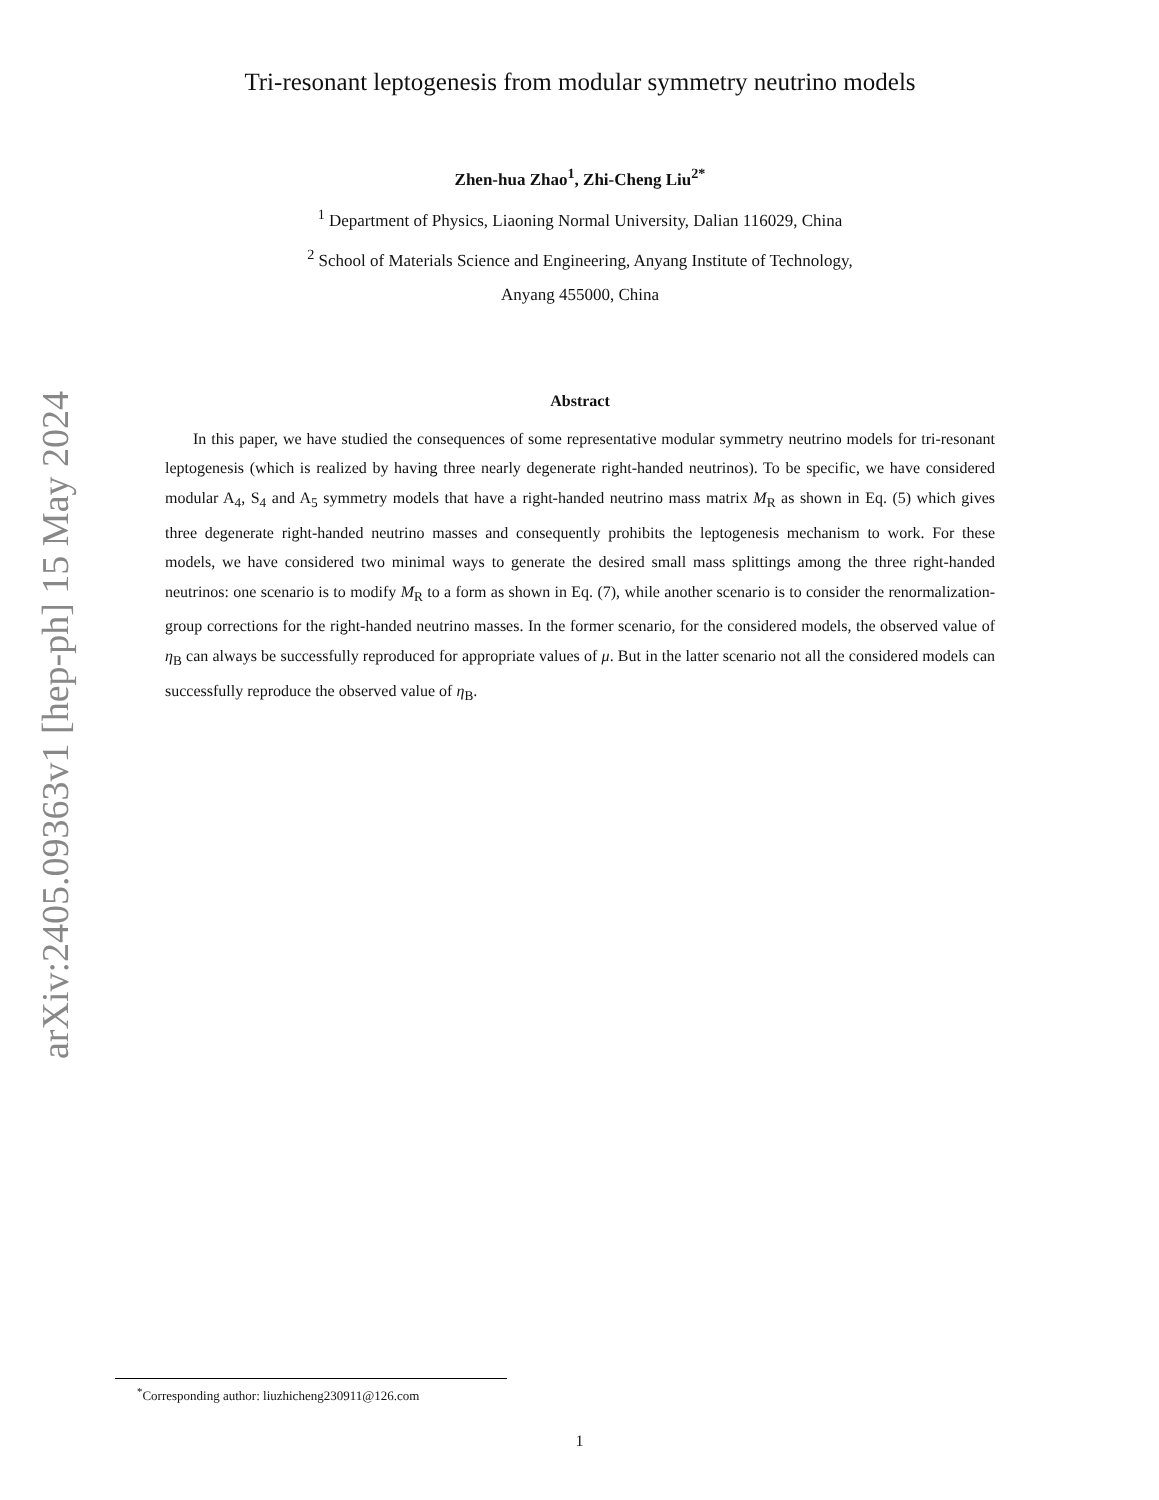arXiv:2405.09363v1 [hep-ph] 15 May 2024
Tri-resonant leptogenesis from modular symmetry neutrino models
Zhen-hua Zhao<sup>1</sup>, Zhi-Cheng Liu<sup>2*</sup>
<sup>1</sup> Department of Physics, Liaoning Normal University, Dalian 116029, China
<sup>2</sup> School of Materials Science and Engineering, Anyang Institute of Technology,
Anyang 455000, China
Abstract
In this paper, we have studied the consequences of some representative modular symmetry neutrino models for tri-resonant leptogenesis (which is realized by having three nearly degenerate right-handed neutrinos). To be specific, we have considered modular A<sub>4</sub>, S<sub>4</sub> and A<sub>5</sub> symmetry models that have a right-handed neutrino mass matrix M<sub>R</sub> as shown in Eq. (5) which gives three degenerate right-handed neutrino masses and consequently prohibits the leptogenesis mechanism to work. For these models, we have considered two minimal ways to generate the desired small mass splittings among the three right-handed neutrinos: one scenario is to modify M<sub>R</sub> to a form as shown in Eq. (7), while another scenario is to consider the renormalization-group corrections for the right-handed neutrino masses. In the former scenario, for the considered models, the observed value of η<sub>B</sub> can always be successfully reproduced for appropriate values of μ. But in the latter scenario not all the considered models can successfully reproduce the observed value of η<sub>B</sub>.
<sup>*</sup> Corresponding author: liuzhicheng230911@126.com
1